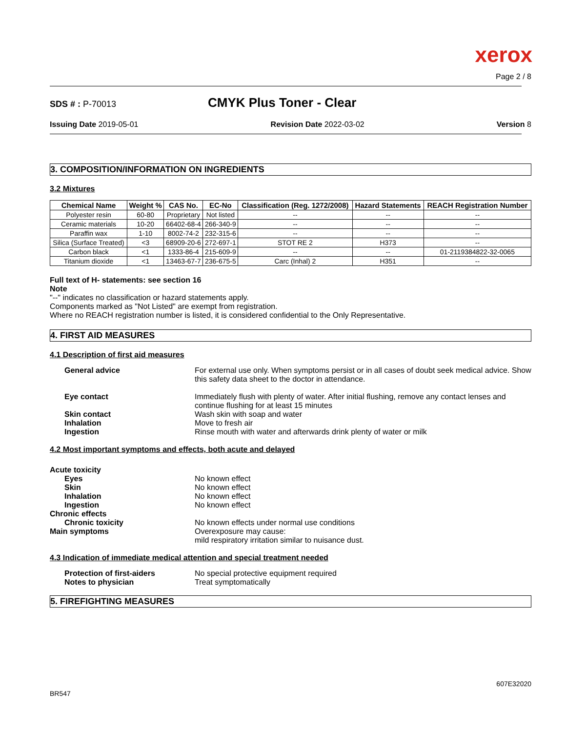xerox
Page 2 / 8
SDS # : P-70013
CMYK Plus Toner - Clear
Issuing Date 2019-05-01 Revision Date 2022-03-02 Version 8
3. COMPOSITION/INFORMATION ON INGREDIENTS
3.2 Mixtures
| Chemical Name | Weight % | CAS No. | EC-No | Classification (Reg. 1272/2008) | Hazard Statements | REACH Registration Number |
| --- | --- | --- | --- | --- | --- | --- |
| Polyester resin | 60-80 | Proprietary | Not listed | -- | -- | -- |
| Ceramic materials | 10-20 | 66402-68-4 | 266-340-9 | -- | -- | -- |
| Paraffin wax | 1-10 | 8002-74-2 | 232-315-6 | -- | -- | -- |
| Silica (Surface Treated) | <3 | 68909-20-6 | 272-697-1 | STOT RE 2 | H373 | -- |
| Carbon black | <1 | 1333-86-4 | 215-609-9 | -- | -- | 01-2119384822-32-0065 |
| Titanium dioxide | <1 | 13463-67-7 | 236-675-5 | Carc (Inhal) 2 | H351 | -- |
Full text of H- statements: see section 16
Note
"--" indicates no classification or hazard statements apply.
Components marked as "Not Listed" are exempt from registration.
Where no REACH registration number is listed, it is considered confidential to the Only Representative.
4. FIRST AID MEASURES
4.1 Description of first aid measures
General advice For external use only. When symptoms persist or in all cases of doubt seek medical advice. Show this safety data sheet to the doctor in attendance.
Eye contact Immediately flush with plenty of water. After initial flushing, remove any contact lenses and continue flushing for at least 15 minutes
Skin contact Wash skin with soap and water
Inhalation Move to fresh air
Ingestion Rinse mouth with water and afterwards drink plenty of water or milk
4.2 Most important symptoms and effects, both acute and delayed
Acute toxicity
Eyes No known effect
Skin No known effect
Inhalation No known effect
Ingestion No known effect
Chronic effects
Chronic toxicity No known effects under normal use conditions
Main symptoms Overexposure may cause:
mild respiratory irritation similar to nuisance dust.
4.3 Indication of immediate medical attention and special treatment needed
Protection of first-aiders No special protective equipment required
Notes to physician Treat symptomatically
5. FIREFIGHTING MEASURES
BR547 607E32020